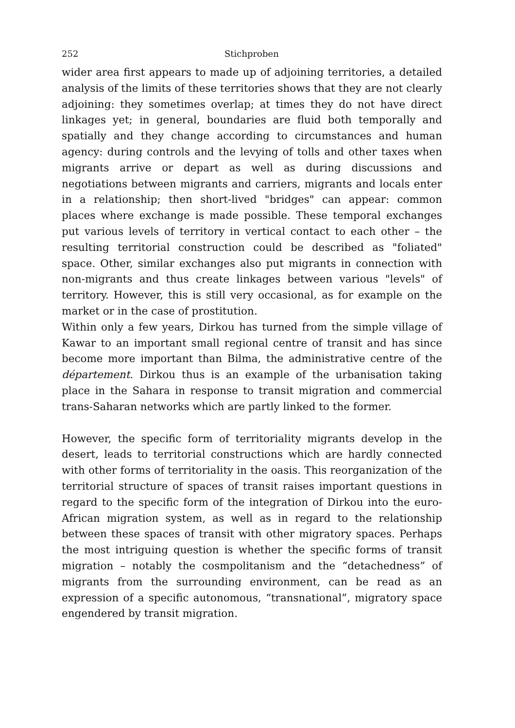252 Stichproben
wider area first appears to made up of adjoining territories, a detailed analysis of the limits of these territories shows that they are not clearly adjoining: they sometimes overlap; at times they do not have direct linkages yet; in general, boundaries are fluid both temporally and spatially and they change according to circumstances and human agency: during controls and the levying of tolls and other taxes when migrants arrive or depart as well as during discussions and negotiations between migrants and carriers, migrants and locals enter in a relationship; then short-lived "bridges" can appear: common places where exchange is made possible. These temporal exchanges put various levels of territory in vertical contact to each other – the resulting territorial construction could be described as "foliated" space. Other, similar exchanges also put migrants in connection with non-migrants and thus create linkages between various "levels" of territory. However, this is still very occasional, as for example on the market or in the case of prostitution.
Within only a few years, Dirkou has turned from the simple village of Kawar to an important small regional centre of transit and has since become more important than Bilma, the administrative centre of the département. Dirkou thus is an example of the urbanisation taking place in the Sahara in response to transit migration and commercial trans-Saharan networks which are partly linked to the former.
However, the specific form of territoriality migrants develop in the desert, leads to territorial constructions which are hardly connected with other forms of territoriality in the oasis. This reorganization of the territorial structure of spaces of transit raises important questions in regard to the specific form of the integration of Dirkou into the euro-African migration system, as well as in regard to the relationship between these spaces of transit with other migratory spaces. Perhaps the most intriguing question is whether the specific forms of transit migration – notably the cosmpolitanism and the “detachedness” of migrants from the surrounding environment, can be read as an expression of a specific autonomous, “transnational”, migratory space engendered by transit migration.